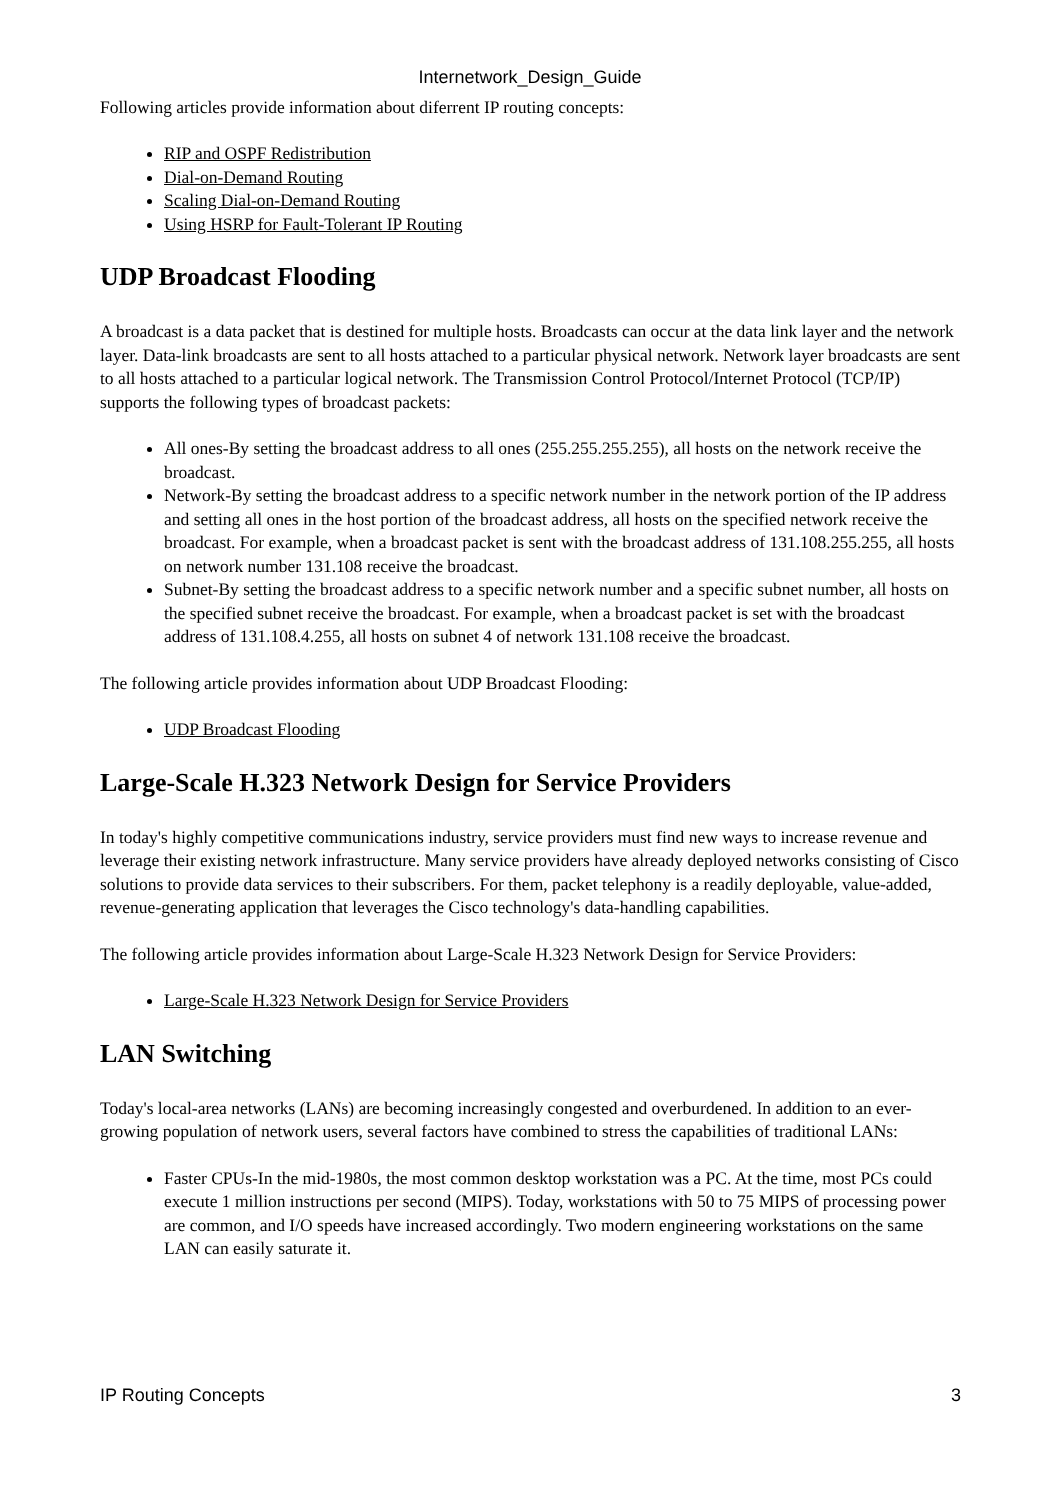Internetwork_Design_Guide
Following articles provide information about diferrent IP routing concepts:
RIP and OSPF Redistribution
Dial-on-Demand Routing
Scaling Dial-on-Demand Routing
Using HSRP for Fault-Tolerant IP Routing
UDP Broadcast Flooding
A broadcast is a data packet that is destined for multiple hosts. Broadcasts can occur at the data link layer and the network layer. Data-link broadcasts are sent to all hosts attached to a particular physical network. Network layer broadcasts are sent to all hosts attached to a particular logical network. The Transmission Control Protocol/Internet Protocol (TCP/IP) supports the following types of broadcast packets:
All ones-By setting the broadcast address to all ones (255.255.255.255), all hosts on the network receive the broadcast.
Network-By setting the broadcast address to a specific network number in the network portion of the IP address and setting all ones in the host portion of the broadcast address, all hosts on the specified network receive the broadcast. For example, when a broadcast packet is sent with the broadcast address of 131.108.255.255, all hosts on network number 131.108 receive the broadcast.
Subnet-By setting the broadcast address to a specific network number and a specific subnet number, all hosts on the specified subnet receive the broadcast. For example, when a broadcast packet is set with the broadcast address of 131.108.4.255, all hosts on subnet 4 of network 131.108 receive the broadcast.
The following article provides information about UDP Broadcast Flooding:
UDP Broadcast Flooding
Large-Scale H.323 Network Design for Service Providers
In today's highly competitive communications industry, service providers must find new ways to increase revenue and leverage their existing network infrastructure. Many service providers have already deployed networks consisting of Cisco solutions to provide data services to their subscribers. For them, packet telephony is a readily deployable, value-added, revenue-generating application that leverages the Cisco technology's data-handling capabilities.
The following article provides information about Large-Scale H.323 Network Design for Service Providers:
Large-Scale H.323 Network Design for Service Providers
LAN Switching
Today's local-area networks (LANs) are becoming increasingly congested and overburdened. In addition to an ever-growing population of network users, several factors have combined to stress the capabilities of traditional LANs:
Faster CPUs-In the mid-1980s, the most common desktop workstation was a PC. At the time, most PCs could execute 1 million instructions per second (MIPS). Today, workstations with 50 to 75 MIPS of processing power are common, and I/O speeds have increased accordingly. Two modern engineering workstations on the same LAN can easily saturate it.
IP Routing Concepts 3